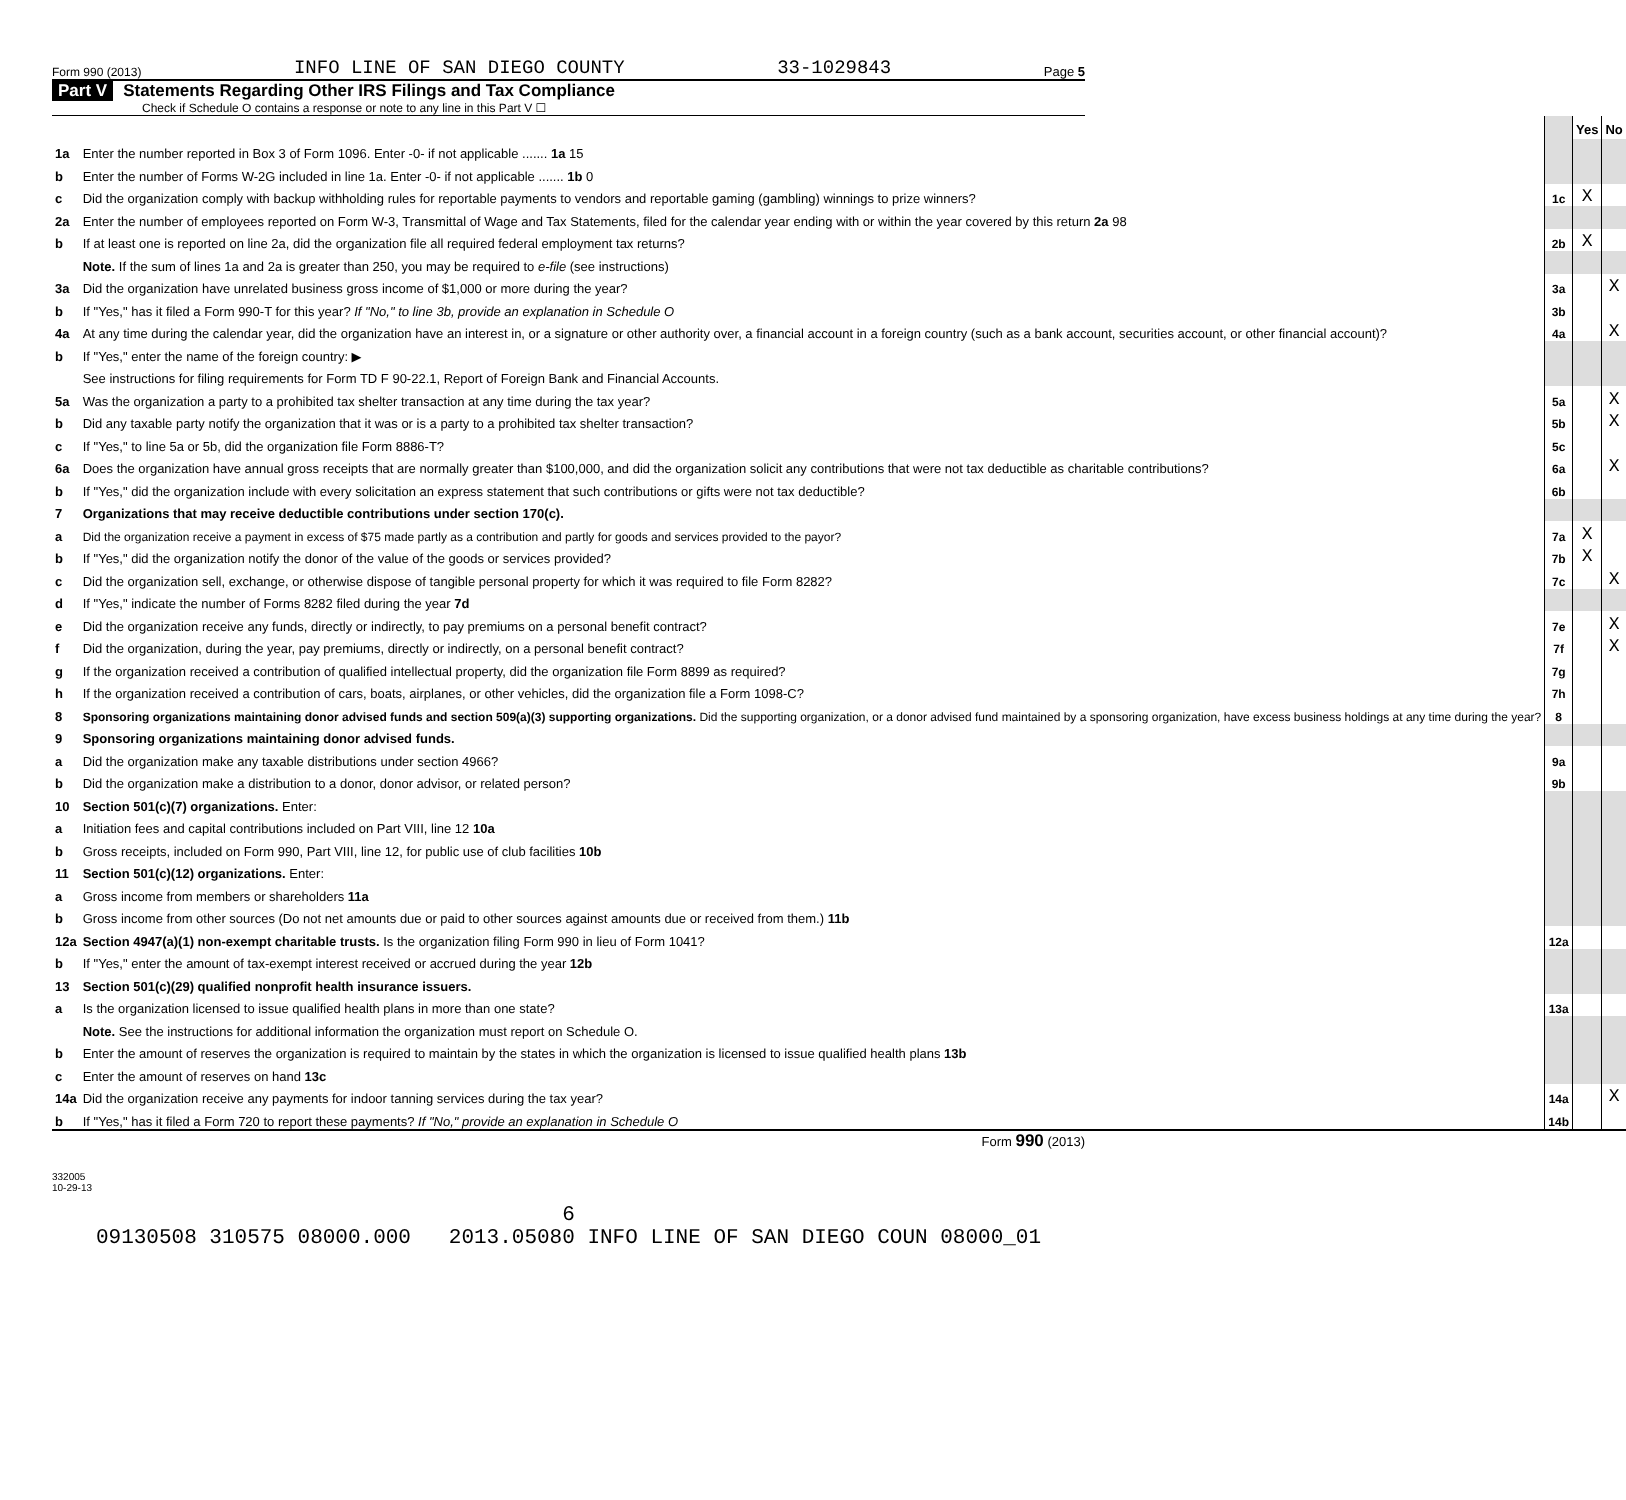Form 990 (2013) INFO LINE OF SAN DIEGO COUNTY 33-1029843 Page 5
Part V Statements Regarding Other IRS Filings and Tax Compliance
Check if Schedule O contains a response or note to any line in this Part V ☐
| | | | Yes | No |
| 1a | Enter the number reported in Box 3 of Form 1096. Enter -0- if not applicable ....... 1a 15 | | | |
| b | Enter the number of Forms W-2G included in line 1a. Enter -0- if not applicable ....... 1b 0 | | | |
| c | Did the organization comply with backup withholding rules for reportable payments to vendors and reportable gaming (gambling) winnings to prize winners? | 1c | X | |
| 2a | Enter the number of employees reported on Form W-3, Transmittal of Wage and Tax Statements, filed for the calendar year ending with or within the year covered by this return 2a 98 | | | |
| b | If at least one is reported on line 2a, did the organization file all required federal employment tax returns? | 2b | X | |
| | Note. If the sum of lines 1a and 2a is greater than 250, you may be required to e-file (see instructions) | | | |
| 3a | Did the organization have unrelated business gross income of $1,000 or more during the year? | 3a | | X |
| b | If "Yes," has it filed a Form 990-T for this year? If "No," to line 3b, provide an explanation in Schedule O | 3b | | |
| 4a | At any time during the calendar year, did the organization have an interest in, or a signature or other authority over, a financial account in a foreign country (such as a bank account, securities account, or other financial account)? | 4a | | X |
| b | If "Yes," enter the name of the foreign country: ▶ | | | |
| | See instructions for filing requirements for Form TD F 90-22.1, Report of Foreign Bank and Financial Accounts. | | | |
| 5a | Was the organization a party to a prohibited tax shelter transaction at any time during the tax year? | 5a | | X |
| b | Did any taxable party notify the organization that it was or is a party to a prohibited tax shelter transaction? | 5b | | X |
| c | If "Yes," to line 5a or 5b, did the organization file Form 8886-T? | 5c | | |
| 6a | Does the organization have annual gross receipts that are normally greater than $100,000, and did the organization solicit any contributions that were not tax deductible as charitable contributions? | 6a | | X |
| b | If "Yes," did the organization include with every solicitation an express statement that such contributions or gifts were not tax deductible? | 6b | | |
| 7 | Organizations that may receive deductible contributions under section 170(c). | | | |
| a | Did the organization receive a payment in excess of $75 made partly as a contribution and partly for goods and services provided to the payor? | 7a | X | |
| b | If "Yes," did the organization notify the donor of the value of the goods or services provided? | 7b | X | |
| c | Did the organization sell, exchange, or otherwise dispose of tangible personal property for which it was required to file Form 8282? | 7c | | X |
| d | If "Yes," indicate the number of Forms 8282 filed during the year 7d | | | |
| e | Did the organization receive any funds, directly or indirectly, to pay premiums on a personal benefit contract? | 7e | | X |
| f | Did the organization, during the year, pay premiums, directly or indirectly, on a personal benefit contract? | 7f | | X |
| g | If the organization received a contribution of qualified intellectual property, did the organization file Form 8899 as required? | 7g | | |
| h | If the organization received a contribution of cars, boats, airplanes, or other vehicles, did the organization file a Form 1098-C? | 7h | | |
| 8 | Sponsoring organizations maintaining donor advised funds and section 509(a)(3) supporting organizations. Did the supporting organization, or a donor advised fund maintained by a sponsoring organization, have excess business holdings at any time during the year? | 8 | | |
| 9 | Sponsoring organizations maintaining donor advised funds. | | | |
| a | Did the organization make any taxable distributions under section 4966? | 9a | | |
| b | Did the organization make a distribution to a donor, donor advisor, or related person? | 9b | | |
| 10 | Section 501(c)(7) organizations. Enter: | | | |
| a | Initiation fees and capital contributions included on Part VIII, line 12 10a | | | |
| b | Gross receipts, included on Form 990, Part VIII, line 12, for public use of club facilities 10b | | | |
| 11 | Section 501(c)(12) organizations. Enter: | | | |
| a | Gross income from members or shareholders 11a | | | |
| b | Gross income from other sources (Do not net amounts due or paid to other sources against amounts due or received from them.) 11b | | | |
| 12a | Section 4947(a)(1) non-exempt charitable trusts. Is the organization filing Form 990 in lieu of Form 1041? | 12a | | |
| b | If "Yes," enter the amount of tax-exempt interest received or accrued during the year 12b | | | |
| 13 | Section 501(c)(29) qualified nonprofit health insurance issuers. | | | |
| a | Is the organization licensed to issue qualified health plans in more than one state? | 13a | | |
| | Note. See the instructions for additional information the organization must report on Schedule O. | | | |
| b | Enter the amount of reserves the organization is required to maintain by the states in which the organization is licensed to issue qualified health plans 13b | | | |
| c | Enter the amount of reserves on hand 13c | | | |
| 14a | Did the organization receive any payments for indoor tanning services during the tax year? | 14a | | X |
| b | If "Yes," has it filed a Form 720 to report these payments? If "No," provide an explanation in Schedule O | 14b | | |
Form 990 (2013)
332005
10-29-13
6
09130508 310575 08000.000 2013.05080 INFO LINE OF SAN DIEGO COUN 08000_01